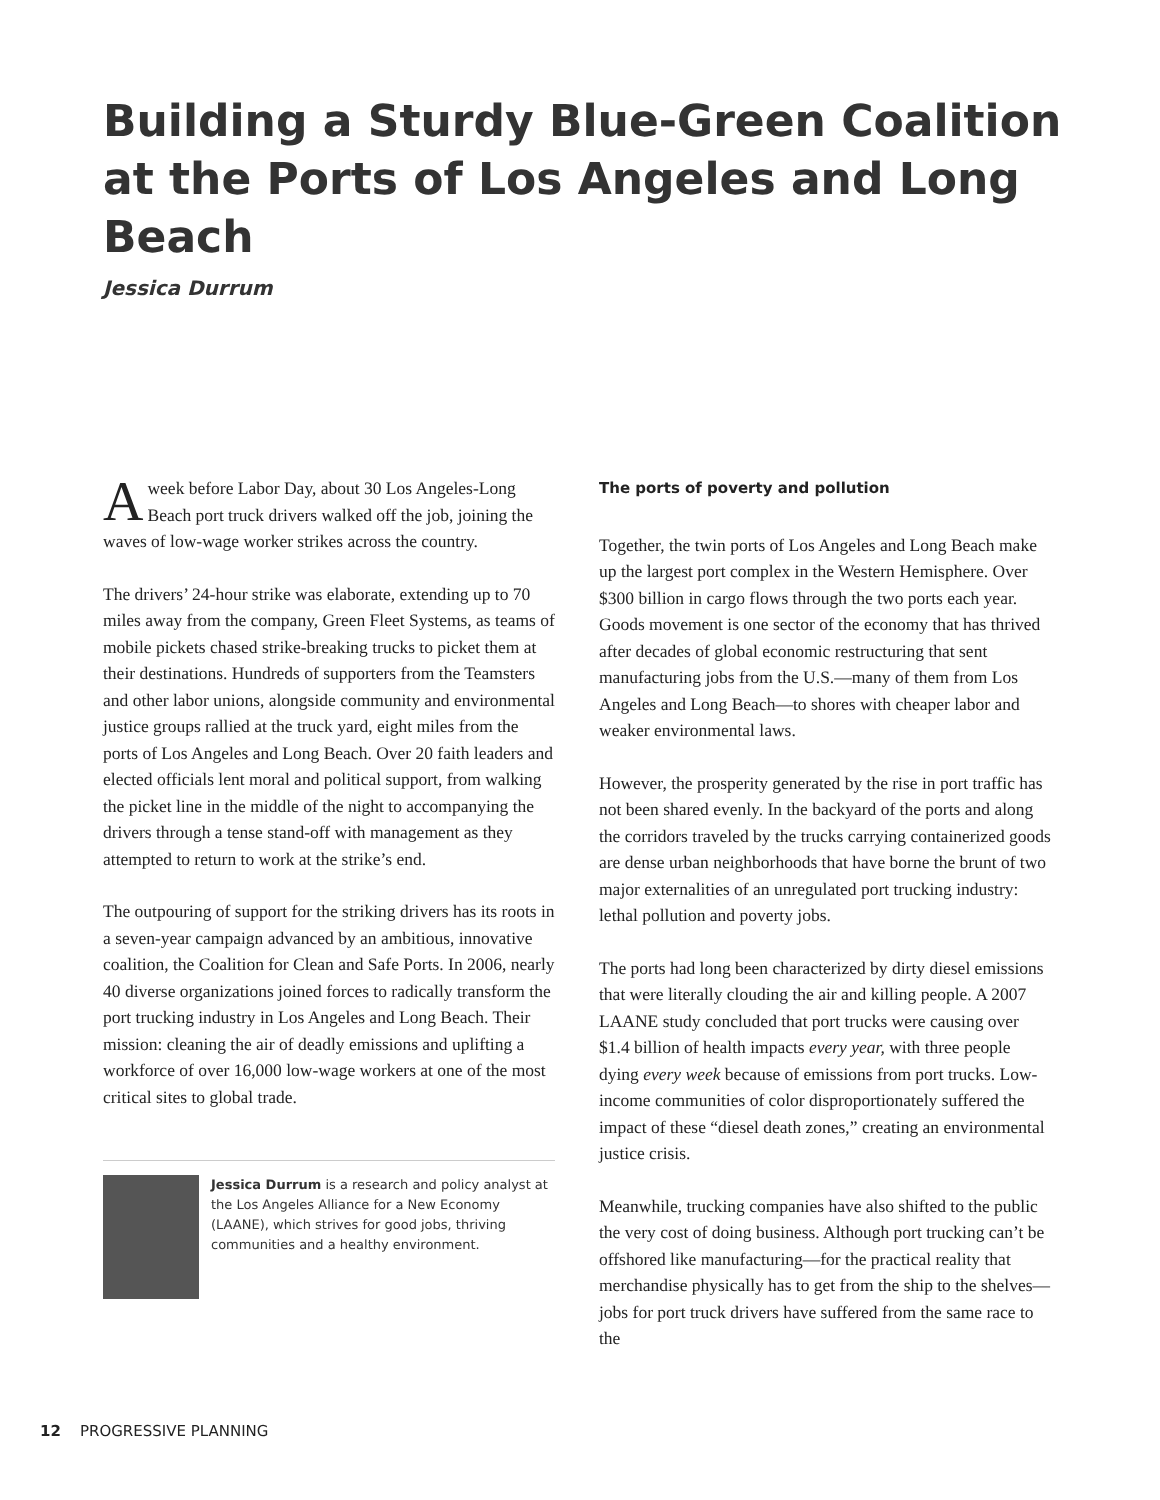Building a Sturdy Blue-Green Coalition at the Ports of Los Angeles and Long Beach
Jessica Durrum
Aweek before Labor Day, about 30 Los Angeles-Long Beach port truck drivers walked off the job, joining the waves of low-wage worker strikes across the country.
The drivers’ 24-hour strike was elaborate, extending up to 70 miles away from the company, Green Fleet Systems, as teams of mobile pickets chased strike-breaking trucks to picket them at their destinations. Hundreds of supporters from the Teamsters and other labor unions, alongside community and environmental justice groups rallied at the truck yard, eight miles from the ports of Los Angeles and Long Beach. Over 20 faith leaders and elected officials lent moral and political support, from walking the picket line in the middle of the night to accompanying the drivers through a tense stand-off with management as they attempted to return to work at the strike’s end.
The outpouring of support for the striking drivers has its roots in a seven-year campaign advanced by an ambitious, innovative coalition, the Coalition for Clean and Safe Ports. In 2006, nearly 40 diverse organizations joined forces to radically transform the port trucking industry in Los Angeles and Long Beach. Their mission: cleaning the air of deadly emissions and uplifting a workforce of over 16,000 low-wage workers at one of the most critical sites to global trade.
Jessica Durrum is a research and policy analyst at the Los Angeles Alliance for a New Economy (LAANE), which strives for good jobs, thriving communities and a healthy environment.
The ports of poverty and pollution
Together, the twin ports of Los Angeles and Long Beach make up the largest port complex in the Western Hemisphere. Over $300 billion in cargo flows through the two ports each year. Goods movement is one sector of the economy that has thrived after decades of global economic restructuring that sent manufacturing jobs from the U.S.—many of them from Los Angeles and Long Beach—to shores with cheaper labor and weaker environmental laws.
However, the prosperity generated by the rise in port traffic has not been shared evenly. In the backyard of the ports and along the corridors traveled by the trucks carrying containerized goods are dense urban neighborhoods that have borne the brunt of two major externalities of an unregulated port trucking industry: lethal pollution and poverty jobs.
The ports had long been characterized by dirty diesel emissions that were literally clouding the air and killing people. A 2007 LAANE study concluded that port trucks were causing over $1.4 billion of health impacts every year, with three people dying every week because of emissions from port trucks. Low-income communities of color disproportionately suffered the impact of these “diesel death zones,” creating an environmental justice crisis.
Meanwhile, trucking companies have also shifted to the public the very cost of doing business. Although port trucking can’t be offshored like manufacturing—for the practical reality that merchandise physically has to get from the ship to the shelves—jobs for port truck drivers have suffered from the same race to the
12 PROGRESSIVE PLANNING